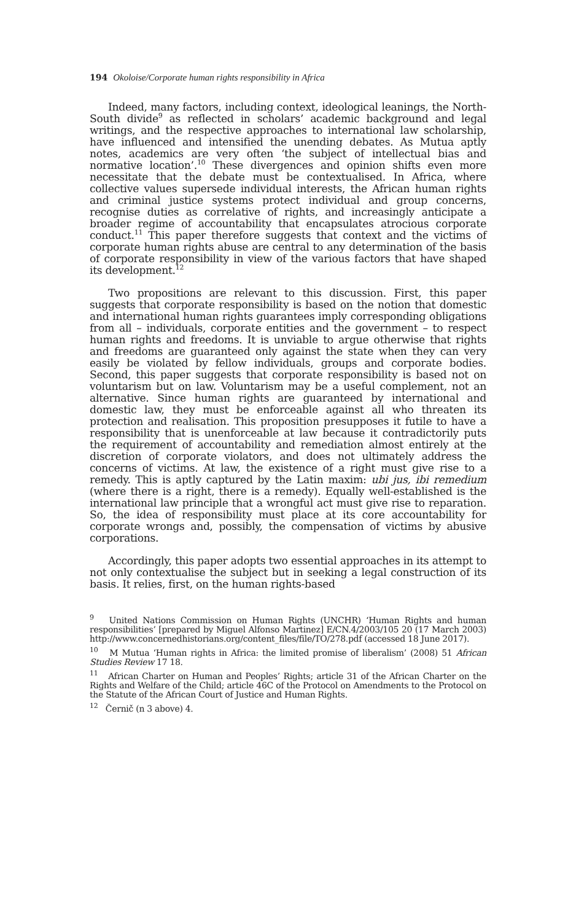194 Okoloise/Corporate human rights responsibility in Africa
Indeed, many factors, including context, ideological leanings, the North-South divide<sup>9</sup> as reflected in scholars’ academic background and legal writings, and the respective approaches to international law scholarship, have influenced and intensified the unending debates. As Mutua aptly notes, academics are very often ‘the subject of intellectual bias and normative location’.<sup>10</sup> These divergences and opinion shifts even more necessitate that the debate must be contextualised. In Africa, where collective values supersede individual interests, the African human rights and criminal justice systems protect individual and group concerns, recognise duties as correlative of rights, and increasingly anticipate a broader regime of accountability that encapsulates atrocious corporate conduct.<sup>11</sup> This paper therefore suggests that context and the victims of corporate human rights abuse are central to any determination of the basis of corporate responsibility in view of the various factors that have shaped its development.<sup>12</sup>
Two propositions are relevant to this discussion. First, this paper suggests that corporate responsibility is based on the notion that domestic and international human rights guarantees imply corresponding obligations from all – individuals, corporate entities and the government – to respect human rights and freedoms. It is unviable to argue otherwise that rights and freedoms are guaranteed only against the state when they can very easily be violated by fellow individuals, groups and corporate bodies. Second, this paper suggests that corporate responsibility is based not on voluntarism but on law. Voluntarism may be a useful complement, not an alternative. Since human rights are guaranteed by international and domestic law, they must be enforceable against all who threaten its protection and realisation. This proposition presupposes it futile to have a responsibility that is unenforceable at law because it contradictorily puts the requirement of accountability and remediation almost entirely at the discretion of corporate violators, and does not ultimately address the concerns of victims. At law, the existence of a right must give rise to a remedy. This is aptly captured by the Latin maxim: ubi jus, ibi remedium (where there is a right, there is a remedy). Equally well-established is the international law principle that a wrongful act must give rise to reparation. So, the idea of responsibility must place at its core accountability for corporate wrongs and, possibly, the compensation of victims by abusive corporations.
Accordingly, this paper adopts two essential approaches in its attempt to not only contextualise the subject but in seeking a legal construction of its basis. It relies, first, on the human rights-based
<sup>9</sup> United Nations Commission on Human Rights (UNCHR) ‘Human Rights and human responsibilities’ [prepared by Miguel Alfonso Martinez] E/CN.4/2003/105 20 (17 March 2003) http://www.concernedhistorians.org/content_files/file/TO/278.pdf (accessed 18 June 2017).
<sup>10</sup> M Mutua ‘Human rights in Africa: the limited promise of liberalism’ (2008) 51 African Studies Review 17 18.
<sup>11</sup> African Charter on Human and Peoples’ Rights; article 31 of the African Charter on the Rights and Welfare of the Child; article 46C of the Protocol on Amendments to the Protocol on the Statute of the African Court of Justice and Human Rights.
<sup>12</sup> Černič (n 3 above) 4.